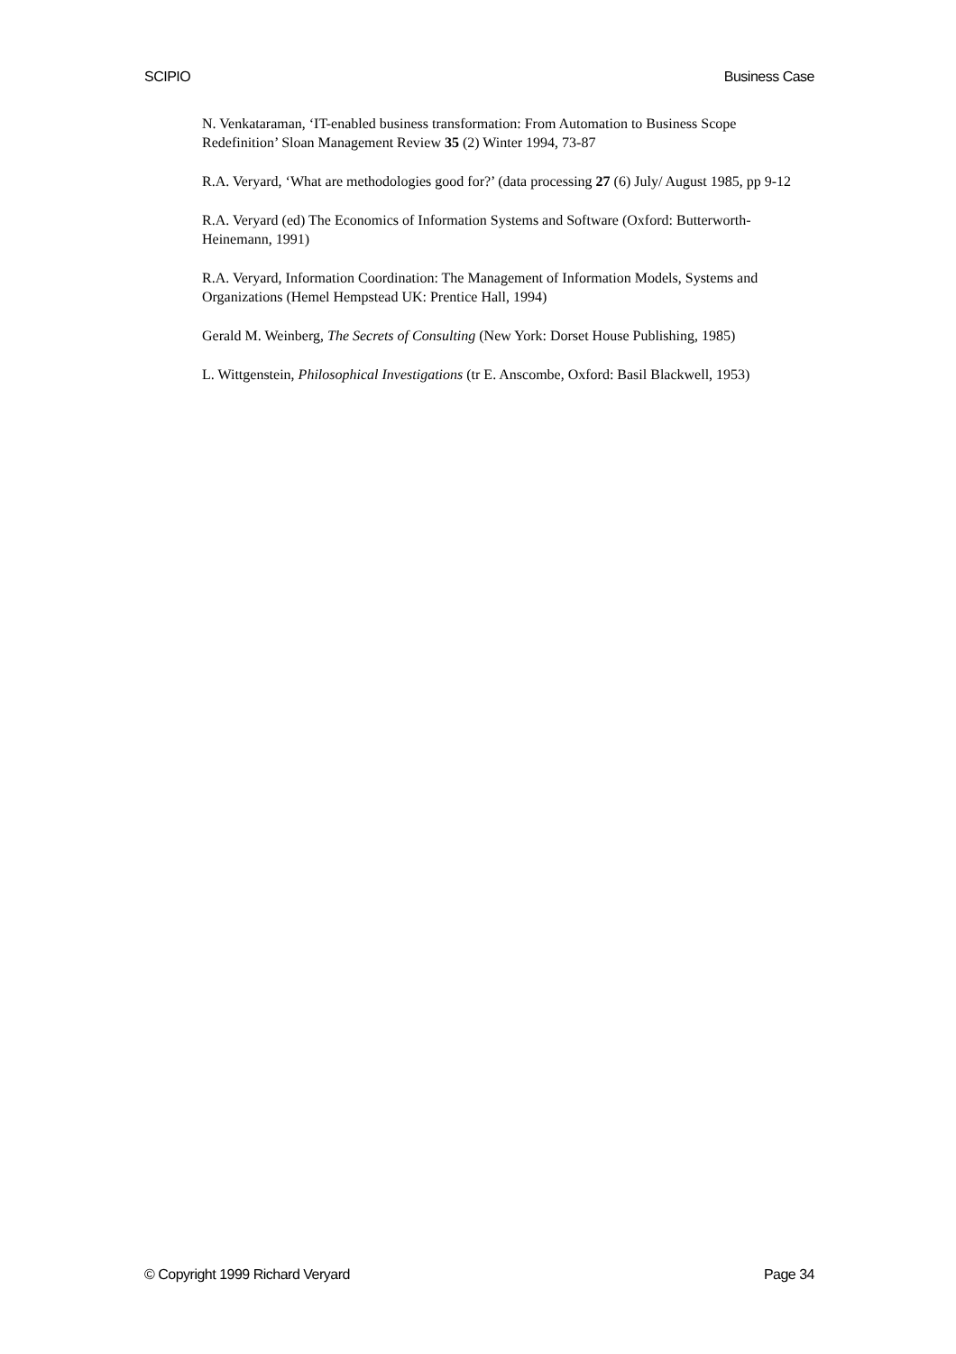SCIPIO Business Case
N. Venkataraman, ‘IT-enabled business transformation: From Automation to Business Scope Redefinition’ Sloan Management Review 35 (2) Winter 1994, 73-87
R.A. Veryard, ‘What are methodologies good for?’ (data processing 27 (6) July/ August 1985, pp 9-12
R.A. Veryard (ed) The Economics of Information Systems and Software (Oxford: Butterworth-Heinemann, 1991)
R.A. Veryard, Information Coordination: The Management of Information Models, Systems and Organizations (Hemel Hempstead UK: Prentice Hall, 1994)
Gerald M. Weinberg, The Secrets of Consulting (New York: Dorset House Publishing, 1985)
L. Wittgenstein, Philosophical Investigations (tr E. Anscombe, Oxford: Basil Blackwell, 1953)
© Copyright 1999 Richard Veryard Page 34